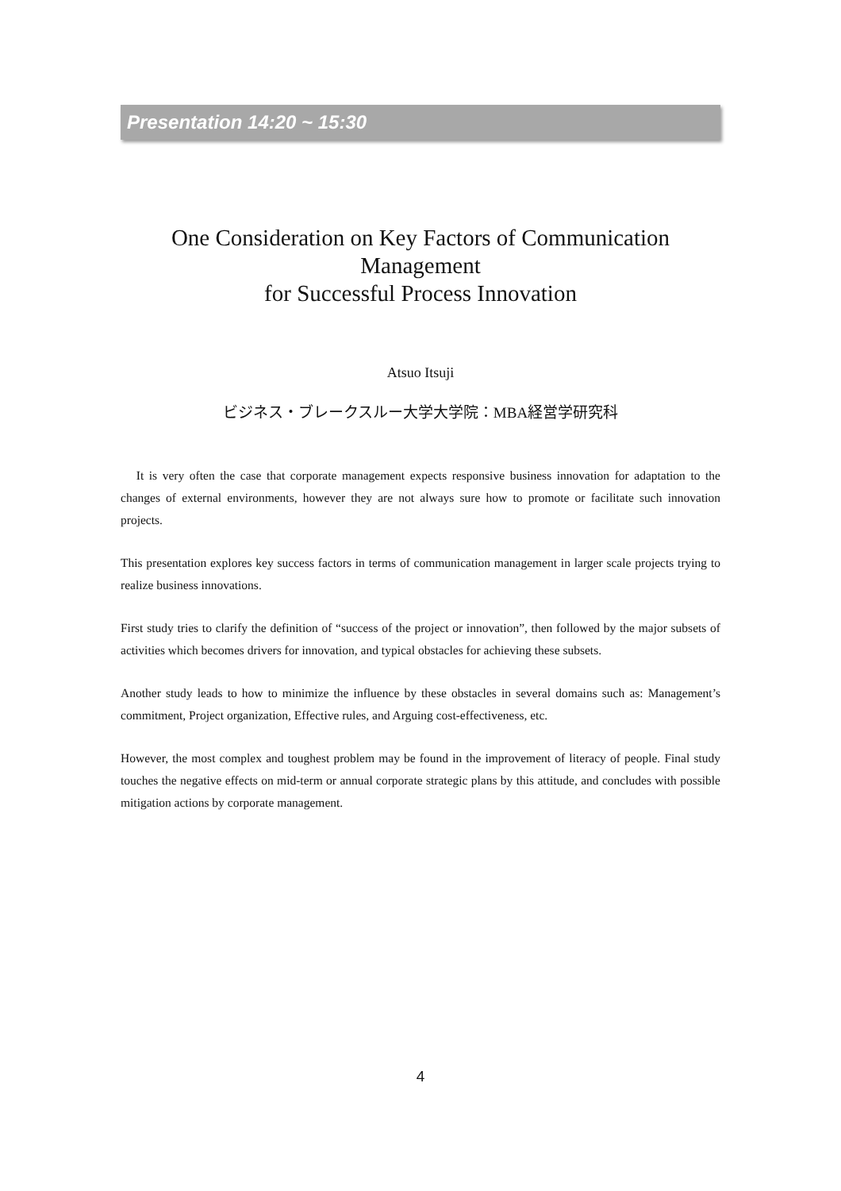Presentation 14:20 ~ 15:30
One Consideration on Key Factors of Communication
Management
for Successful Process Innovation
Atsuo Itsuji
ビジネス・ブレークスルー大学大学院：MBA経営学研究科
It is very often the case that corporate management expects responsive business innovation for adaptation to the changes of external environments, however they are not always sure how to promote or facilitate such innovation projects.
This presentation explores key success factors in terms of communication management in larger scale projects trying to realize business innovations.
First study tries to clarify the definition of “success of the project or innovation”, then followed by the major subsets of activities which becomes drivers for innovation, and typical obstacles for achieving these subsets.
Another study leads to how to minimize the influence by these obstacles in several domains such as: Management’s commitment, Project organization, Effective rules, and Arguing cost-effectiveness, etc.
However, the most complex and toughest problem may be found in the improvement of literacy of people. Final study touches the negative effects on mid-term or annual corporate strategic plans by this attitude, and concludes with possible mitigation actions by corporate management.
4